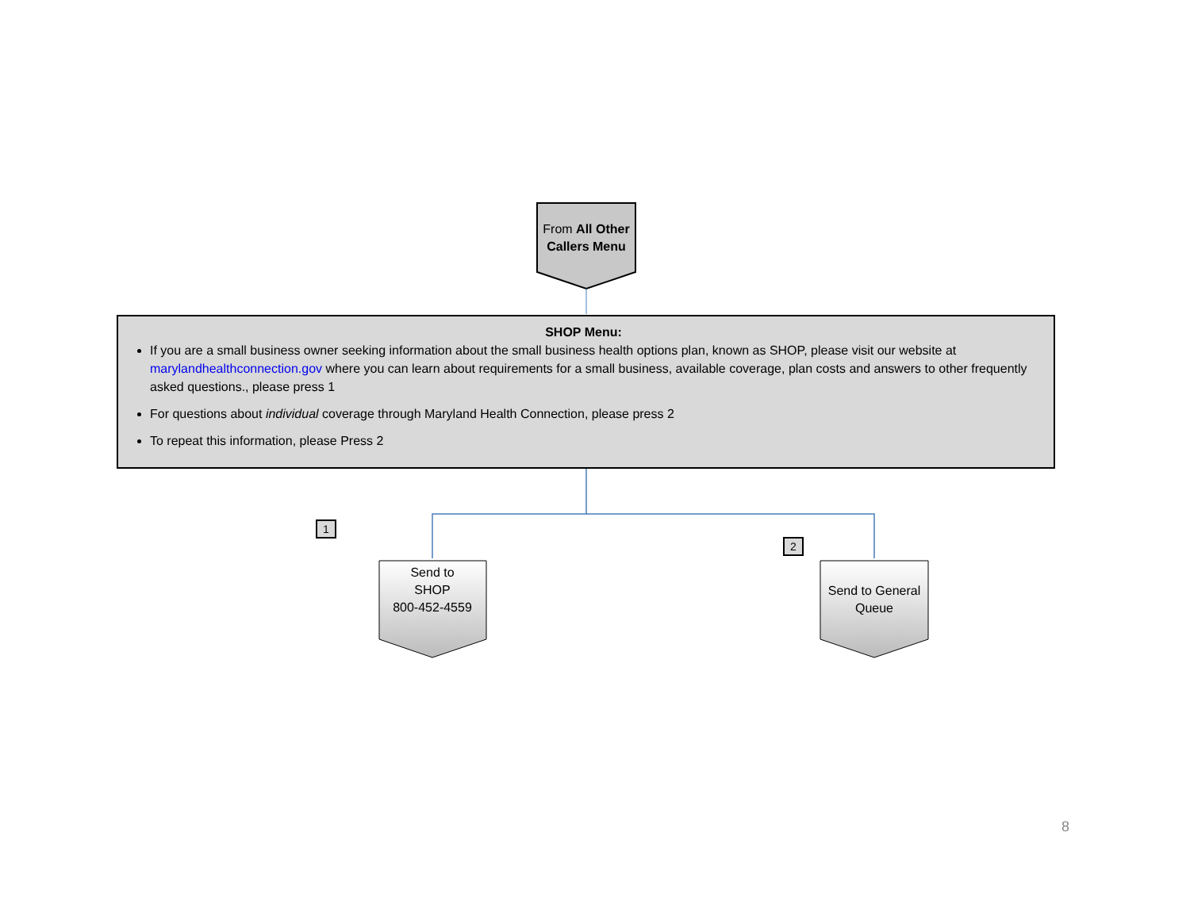From All Other Callers Menu
SHOP Menu:
If you are a small business owner seeking information about the small business health options plan, known as SHOP, please visit our website at marylandhealthconnection.gov where you can learn about requirements for a small business, available coverage, plan costs and answers to other frequently asked questions., please press 1
For questions about individual coverage through Maryland Health Connection, please press 2
To repeat this information, please Press 2
1
2
Send to
SHOP
800-452-4559
Send to General Queue
8